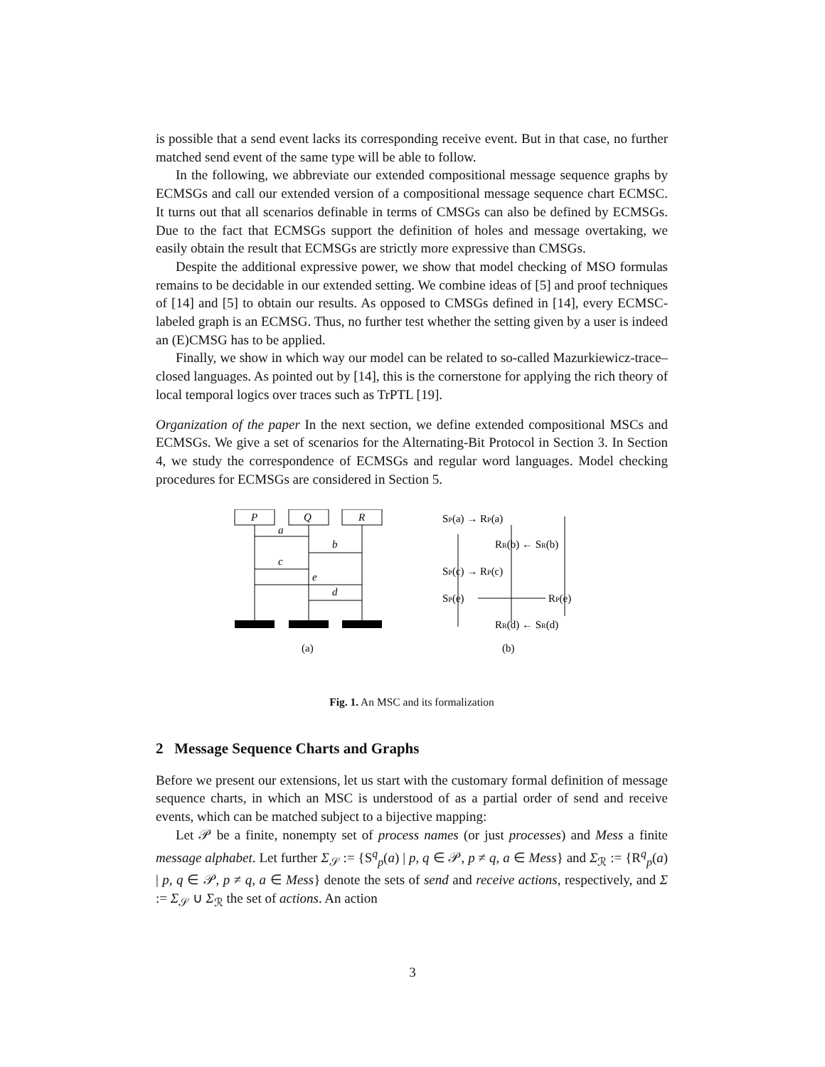is possible that a send event lacks its corresponding receive event. But in that case, no further matched send event of the same type will be able to follow.
In the following, we abbreviate our extended compositional message sequence graphs by ECMSGs and call our extended version of a compositional message sequence chart ECMSC. It turns out that all scenarios definable in terms of CMSGs can also be defined by ECMSGs. Due to the fact that ECMSGs support the definition of holes and message overtaking, we easily obtain the result that ECMSGs are strictly more expressive than CMSGs.
Despite the additional expressive power, we show that model checking of MSO formulas remains to be decidable in our extended setting. We combine ideas of [5] and proof techniques of [14] and [5] to obtain our results. As opposed to CMSGs defined in [14], every ECMSC-labeled graph is an ECMSG. Thus, no further test whether the setting given by a user is indeed an (E)CMSG has to be applied.
Finally, we show in which way our model can be related to so-called Mazurkiewicz-trace–closed languages. As pointed out by [14], this is the cornerstone for applying the rich theory of local temporal logics over traces such as TrPTL [19].
Organization of the paper In the next section, we define extended compositional MSCs and ECMSGs. We give a set of scenarios for the Alternating-Bit Protocol in Section 3. In Section 4, we study the correspondence of ECMSGs and regular word languages. Model checking procedures for ECMSGs are considered in Section 5.
P
Q
R
a
b
c
e
d
(a)
(b)
SP(a) → RP(a)
RR(b) ← SR(b)
SP(c) → RP(c)
SP(e)
RP(e)
RR(d) ← SR(d)
Fig. 1. An MSC and its formalization
2 Message Sequence Charts and Graphs
Before we present our extensions, let us start with the customary formal definition of message sequence charts, in which an MSC is understood of as a partial order of send and receive events, which can be matched subject to a bijective mapping:
Let 𝒫 be a finite, nonempty set of process names (or just processes) and Mess a finite message alphabet. Let further Σ<sub>𝒮</sub> := {S<sup>q</sup><sub>p</sub>(a) | p, q ∈ 𝒫, p ≠ q, a ∈ Mess} and Σ<sub>ℛ</sub> := {R<sup>q</sup><sub>p</sub>(a) | p, q ∈ 𝒫, p ≠ q, a ∈ Mess} denote the sets of send and receive actions, respectively, and Σ := Σ<sub>𝒮</sub> ∪ Σ<sub>ℛ</sub> the set of actions. An action
3